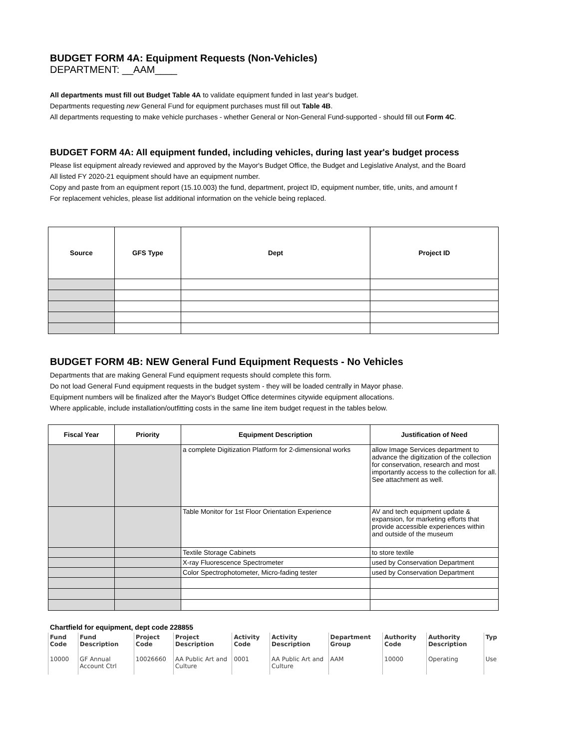BUDGET FORM 4A: Equipment Requests (Non-Vehicles)
DEPARTMENT: __AAM____
All departments must fill out Budget Table 4A to validate equipment funded in last year's budget.
Departments requesting new General Fund for equipment purchases must fill out Table 4B.
All departments requesting to make vehicle purchases - whether General or Non-General Fund-supported - should fill out Form 4C.
BUDGET FORM 4A: All equipment funded, including vehicles, during last year's budget process
Please list equipment already reviewed and approved by the Mayor's Budget Office, the Budget and Legislative Analyst, and the Board
All listed FY 2020-21 equipment should have an equipment number.
Copy and paste from an equipment report (15.10.003) the fund, department, project ID, equipment number, title, units, and amount f
For replacement vehicles, please list additional information on the vehicle being replaced.
| Source | GFS Type | Dept | Project ID |
| --- | --- | --- | --- |
BUDGET FORM 4B: NEW General Fund Equipment Requests - No Vehicles
Departments that are making General Fund equipment requests should complete this form.
Do not load General Fund equipment requests in the budget system - they will be loaded centrally in Mayor phase.
Equipment numbers will be finalized after the Mayor's Budget Office determines citywide equipment allocations.
Where applicable, include installation/outfitting costs in the same line item budget request in the tables below.
| Fiscal Year | Priority | Equipment Description | Justification of Need |
| --- | --- | --- | --- |
| | | a complete Digitization Platform for 2-dimensional works | allow Image Services department to advance the digitization of the collection for conservation, research and most importantly access to the collection for all. See attachment as well. |
| | | Table Monitor for 1st Floor Orientation Experience | AV and tech equipment update & expansion, for marketing efforts that provide accessible experiences within and outside of the museum |
| | | Textile Storage Cabinets | to store textile |
| | | X-ray Fluorescence Spectrometer | used by Conservation Department |
| | | Color Spectrophotometer, Micro-fading tester | used by Conservation Department |
Chartfield for equipment, dept code 228855
| Fund Code | Fund Description | Project Code | Project Description | Activity Code | Activity Description | Department Group | Authority Code | Authority Description | Typ |
| 10000 | GF Annual Account Ctrl | 10026660 | AA Public Art and Culture | 0001 | AA Public Art and Culture | AAM | 10000 | Operating | Use |